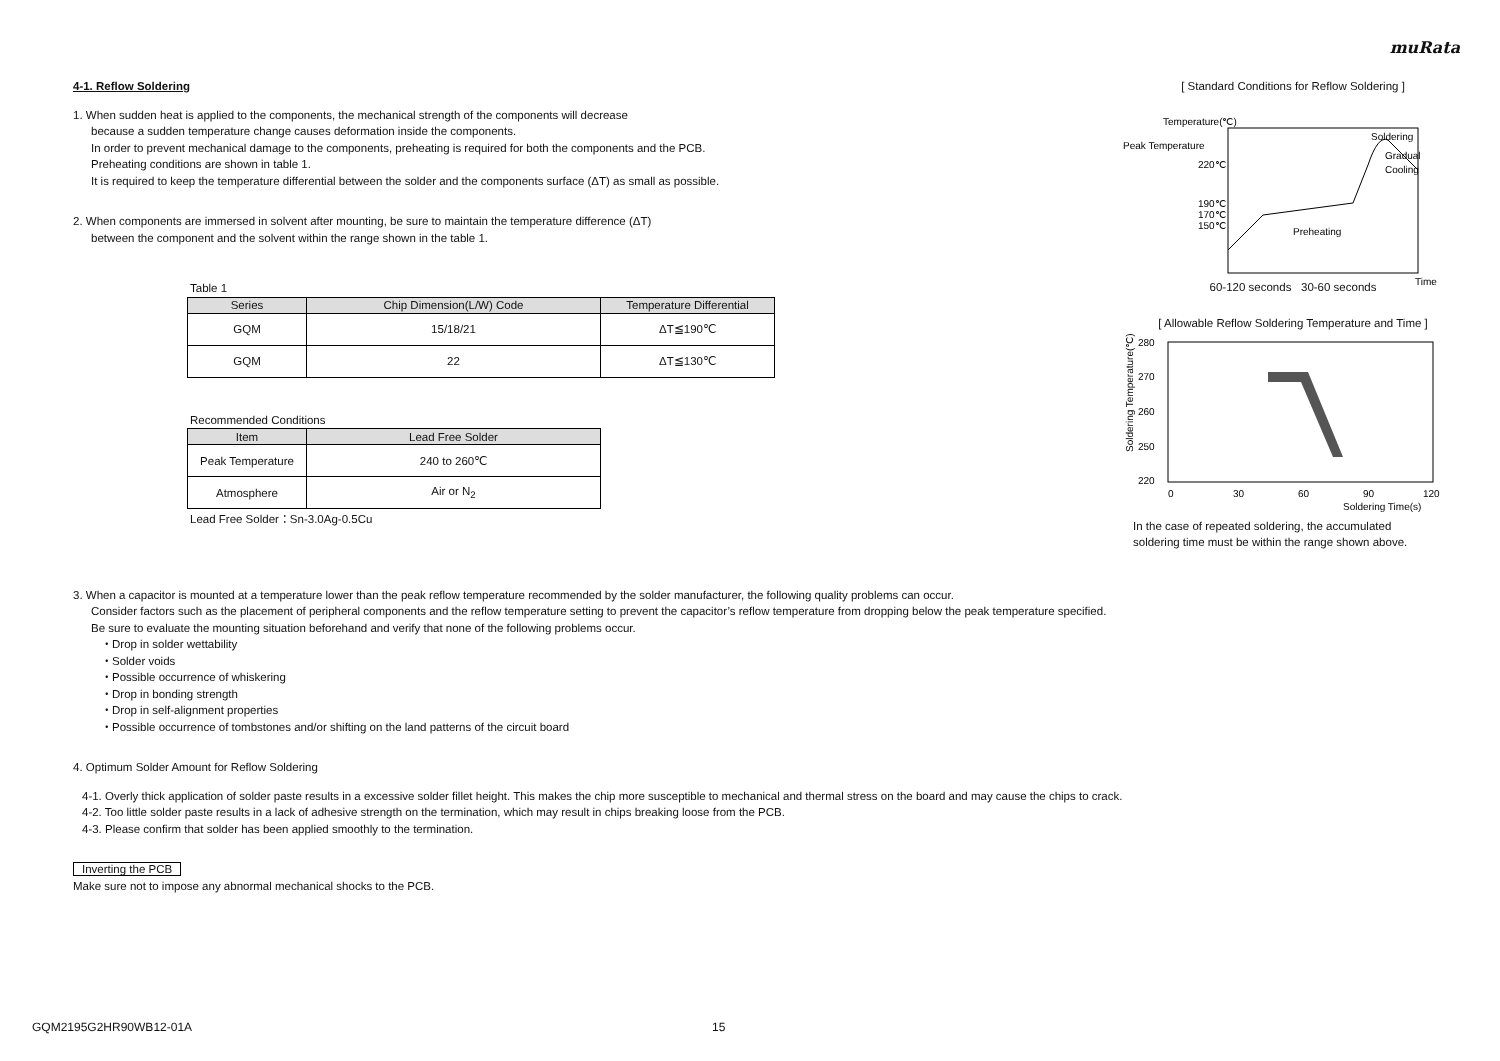muRata
4-1. Reflow Soldering
1. When sudden heat is applied to the components, the mechanical strength of the components will decrease
because a sudden temperature change causes deformation inside the components.
In order to prevent mechanical damage to the components, preheating is required for both the components and the PCB.
Preheating conditions are shown in table 1.
It is required to keep the temperature differential between the solder and the components surface (ΔT) as small as possible.
2. When components are immersed in solvent after mounting, be sure to maintain the temperature difference (ΔT)
between the component and the solvent within the range shown in the table 1.
Table 1
| Series | Chip Dimension(L/W) Code | Temperature Differential |
| --- | --- | --- |
| GQM | 15/18/21 | ΔT≦190℃ |
| GQM | 22 | ΔT≦130℃ |
Recommended Conditions
| Item | Lead Free Solder |
| --- | --- |
| Peak Temperature | 240 to 260℃ |
| Atmosphere | Air or N<sub>2</sub> |
Lead Free Solder：Sn-3.0Ag-0.5Cu
[ Standard Conditions for Reflow Soldering ]
Temperature(℃)
Peak Temperature
220℃
190℃
170℃
150℃
Soldering
Gradual
Cooling
Preheating
Time
60-120 seconds 30-60 seconds
[ Allowable Reflow Soldering Temperature and Time ]
280
270
260
250
220
0
30
60
90
120
Soldering Time(s)
Soldering Temperature(℃)
In the case of repeated soldering, the accumulated
soldering time must be within the range shown above.
3. When a capacitor is mounted at a temperature lower than the peak reflow temperature recommended by the solder manufacturer, the following quality problems can occur.
Consider factors such as the placement of peripheral components and the reflow temperature setting to prevent the capacitor’s reflow temperature from dropping below the peak temperature specified.
Be sure to evaluate the mounting situation beforehand and verify that none of the following problems occur.
・Drop in solder wettability
・Solder voids
・Possible occurrence of whiskering
・Drop in bonding strength
・Drop in self-alignment properties
・Possible occurrence of tombstones and/or shifting on the land patterns of the circuit board
4. Optimum Solder Amount for Reflow Soldering
4-1. Overly thick application of solder paste results in a excessive solder fillet height. This makes the chip more susceptible to mechanical and thermal stress on the board and may cause the chips to crack.
4-2. Too little solder paste results in a lack of adhesive strength on the termination, which may result in chips breaking loose from the PCB.
4-3. Please confirm that solder has been applied smoothly to the termination.
Inverting the PCB
Make sure not to impose any abnormal mechanical shocks to the PCB.
GQM2195G2HR90WB12-01A 15